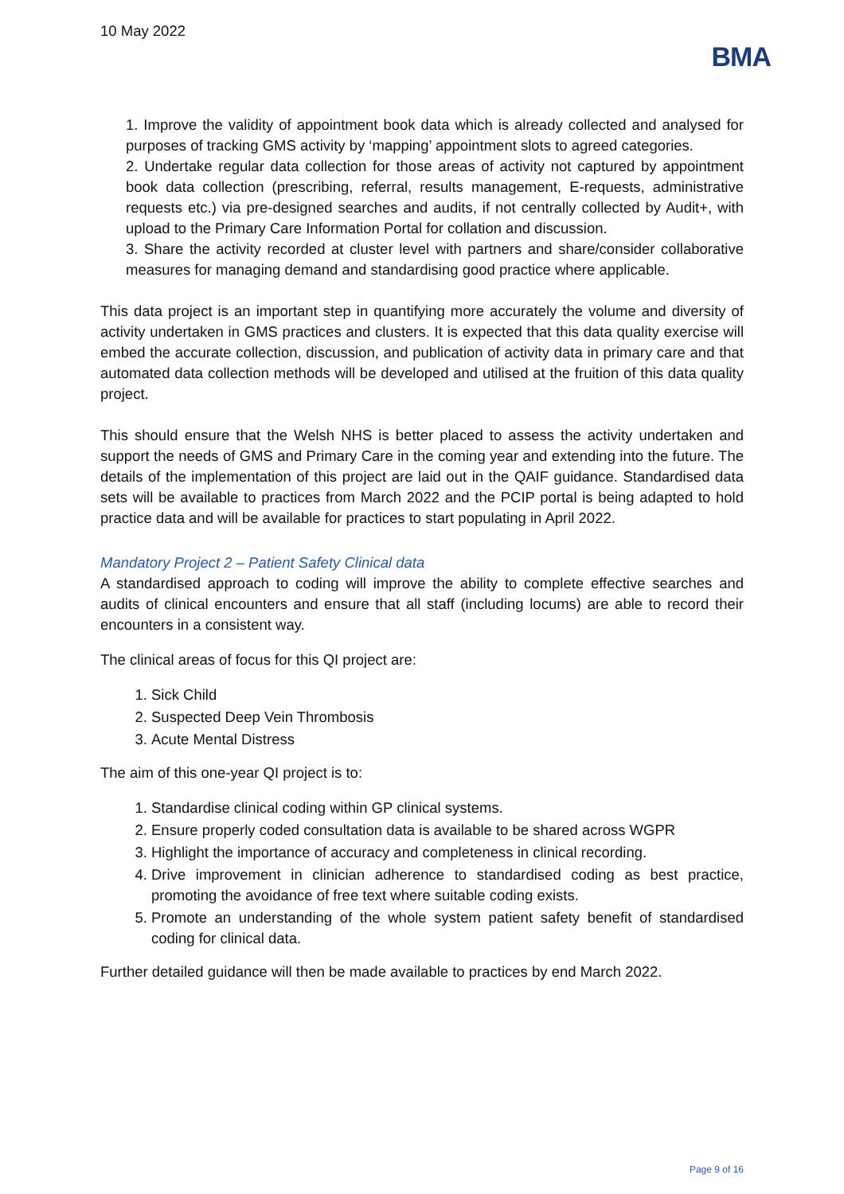10 May 2022
BMA
1. Improve the validity of appointment book data which is already collected and analysed for purposes of tracking GMS activity by ‘mapping’ appointment slots to agreed categories.
2. Undertake regular data collection for those areas of activity not captured by appointment book data collection (prescribing, referral, results management, E-requests, administrative requests etc.) via pre-designed searches and audits, if not centrally collected by Audit+, with upload to the Primary Care Information Portal for collation and discussion.
3. Share the activity recorded at cluster level with partners and share/consider collaborative measures for managing demand and standardising good practice where applicable.
This data project is an important step in quantifying more accurately the volume and diversity of activity undertaken in GMS practices and clusters. It is expected that this data quality exercise will embed the accurate collection, discussion, and publication of activity data in primary care and that automated data collection methods will be developed and utilised at the fruition of this data quality project.
This should ensure that the Welsh NHS is better placed to assess the activity undertaken and support the needs of GMS and Primary Care in the coming year and extending into the future. The details of the implementation of this project are laid out in the QAIF guidance. Standardised data sets will be available to practices from March 2022 and the PCIP portal is being adapted to hold practice data and will be available for practices to start populating in April 2022.
Mandatory Project 2 – Patient Safety Clinical data
A standardised approach to coding will improve the ability to complete effective searches and audits of clinical encounters and ensure that all staff (including locums) are able to record their encounters in a consistent way.
The clinical areas of focus for this QI project are:
1. Sick Child
2. Suspected Deep Vein Thrombosis
3. Acute Mental Distress
The aim of this one-year QI project is to:
1. Standardise clinical coding within GP clinical systems.
2. Ensure properly coded consultation data is available to be shared across WGPR
3. Highlight the importance of accuracy and completeness in clinical recording.
4. Drive improvement in clinician adherence to standardised coding as best practice, promoting the avoidance of free text where suitable coding exists.
5. Promote an understanding of the whole system patient safety benefit of standardised coding for clinical data.
Further detailed guidance will then be made available to practices by end March 2022.
Page 9 of 16